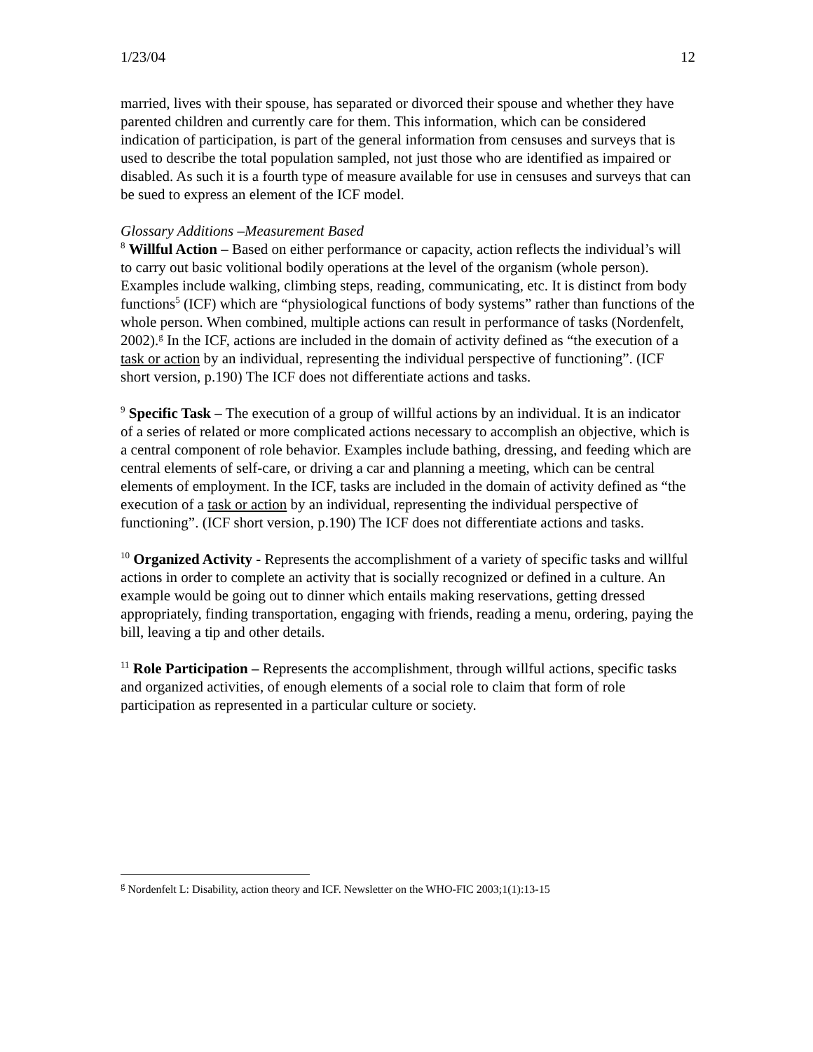1/23/04 12
married, lives with their spouse, has separated or divorced their spouse and whether they have parented children and currently care for them. This information, which can be considered indication of participation, is part of the general information from censuses and surveys that is used to describe the total population sampled, not just those who are identified as impaired or disabled. As such it is a fourth type of measure available for use in censuses and surveys that can be sued to express an element of the ICF model.
Glossary Additions –Measurement Based
<sup>8</sup> Willful Action – Based on either performance or capacity, action reflects the individual’s will to carry out basic volitional bodily operations at the level of the organism (whole person). Examples include walking, climbing steps, reading, communicating, etc. It is distinct from body functions<sup>5</sup> (ICF) which are “physiological functions of body systems” rather than functions of the whole person. When combined, multiple actions can result in performance of tasks (Nordenfelt, 2002).<sup>g</sup> In the ICF, actions are included in the domain of activity defined as “the execution of a task or action by an individual, representing the individual perspective of functioning”. (ICF short version, p.190) The ICF does not differentiate actions and tasks.
<sup>9</sup> Specific Task – The execution of a group of willful actions by an individual. It is an indicator of a series of related or more complicated actions necessary to accomplish an objective, which is a central component of role behavior. Examples include bathing, dressing, and feeding which are central elements of self-care, or driving a car and planning a meeting, which can be central elements of employment. In the ICF, tasks are included in the domain of activity defined as “the execution of a task or action by an individual, representing the individual perspective of functioning”. (ICF short version, p.190) The ICF does not differentiate actions and tasks.
<sup>10</sup> Organized Activity - Represents the accomplishment of a variety of specific tasks and willful actions in order to complete an activity that is socially recognized or defined in a culture. An example would be going out to dinner which entails making reservations, getting dressed appropriately, finding transportation, engaging with friends, reading a menu, ordering, paying the bill, leaving a tip and other details.
<sup>11</sup> Role Participation – Represents the accomplishment, through willful actions, specific tasks and organized activities, of enough elements of a social role to claim that form of role participation as represented in a particular culture or society.
<sup>g</sup> Nordenfelt L: Disability, action theory and ICF. Newsletter on the WHO-FIC 2003;1(1):13-15